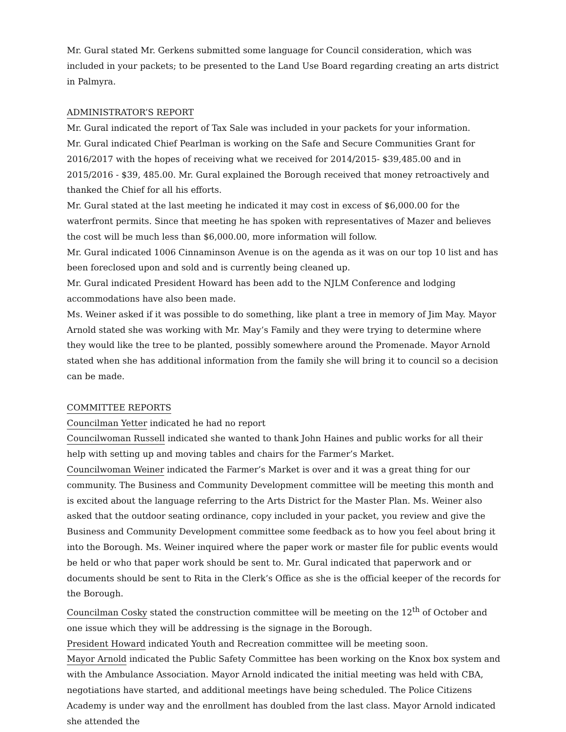Mr. Gural stated Mr. Gerkens submitted some language for Council consideration, which was included in your packets; to be presented to the Land Use Board regarding creating an arts district in Palmyra.
ADMINISTRATOR’S REPORT
Mr. Gural indicated the report of Tax Sale was included in your packets for your information.
Mr. Gural indicated Chief Pearlman is working on the Safe and Secure Communities Grant for 2016/2017 with the hopes of receiving what we received for 2014/2015- $39,485.00 and in 2015/2016 - $39, 485.00. Mr. Gural explained the Borough received that money retroactively and thanked the Chief for all his efforts.
Mr. Gural stated at the last meeting he indicated it may cost in excess of $6,000.00 for the waterfront permits. Since that meeting he has spoken with representatives of Mazer and believes the cost will be much less than $6,000.00, more information will follow.
Mr. Gural indicated 1006 Cinnaminson Avenue is on the agenda as it was on our top 10 list and has been foreclosed upon and sold and is currently being cleaned up.
Mr. Gural indicated President Howard has been add to the NJLM Conference and lodging accommodations have also been made.
Ms. Weiner asked if it was possible to do something, like plant a tree in memory of Jim May. Mayor Arnold stated she was working with Mr. May’s Family and they were trying to determine where they would like the tree to be planted, possibly somewhere around the Promenade. Mayor Arnold stated when she has additional information from the family she will bring it to council so a decision can be made.
COMMITTEE REPORTS
Councilman Yetter indicated he had no report
Councilwoman Russell indicated she wanted to thank John Haines and public works for all their help with setting up and moving tables and chairs for the Farmer’s Market.
Councilwoman Weiner indicated the Farmer’s Market is over and it was a great thing for our community. The Business and Community Development committee will be meeting this month and is excited about the language referring to the Arts District for the Master Plan. Ms. Weiner also asked that the outdoor seating ordinance, copy included in your packet, you review and give the Business and Community Development committee some feedback as to how you feel about bring it into the Borough. Ms. Weiner inquired where the paper work or master file for public events would be held or who that paper work should be sent to. Mr. Gural indicated that paperwork and or documents should be sent to Rita in the Clerk’s Office as she is the official keeper of the records for the Borough.
Councilman Cosky stated the construction committee will be meeting on the 12<sup>th</sup> of October and one issue which they will be addressing is the signage in the Borough.
President Howard indicated Youth and Recreation committee will be meeting soon.
Mayor Arnold indicated the Public Safety Committee has been working on the Knox box system and with the Ambulance Association. Mayor Arnold indicated the initial meeting was held with CBA, negotiations have started, and additional meetings have being scheduled. The Police Citizens Academy is under way and the enrollment has doubled from the last class. Mayor Arnold indicated she attended the